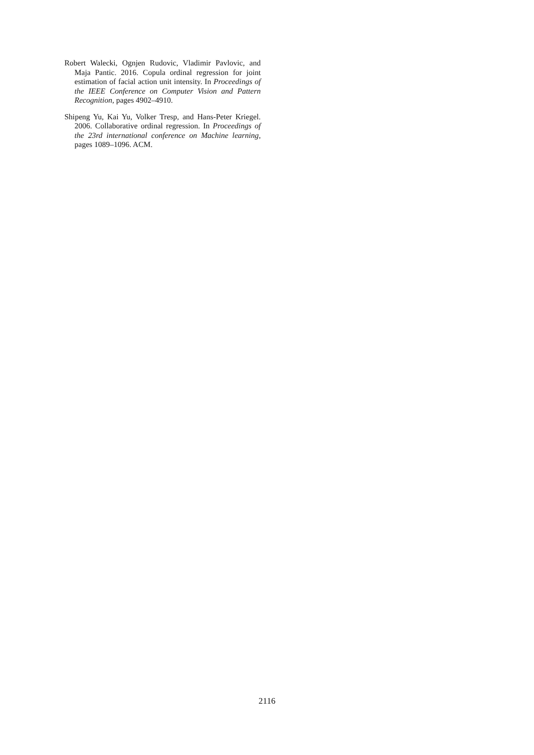Robert Walecki, Ognjen Rudovic, Vladimir Pavlovic, and Maja Pantic. 2016. Copula ordinal regression for joint estimation of facial action unit intensity. In Proceedings of the IEEE Conference on Computer Vision and Pattern Recognition, pages 4902–4910.
Shipeng Yu, Kai Yu, Volker Tresp, and Hans-Peter Kriegel. 2006. Collaborative ordinal regression. In Proceedings of the 23rd international conference on Machine learning, pages 1089–1096. ACM.
2116